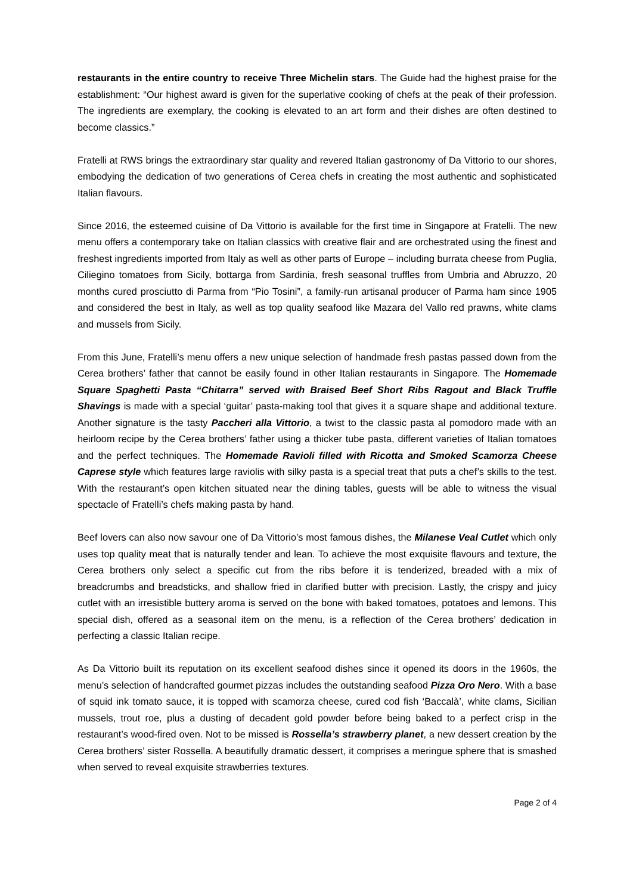restaurants in the entire country to receive Three Michelin stars. The Guide had the highest praise for the establishment: “Our highest award is given for the superlative cooking of chefs at the peak of their profession. The ingredients are exemplary, the cooking is elevated to an art form and their dishes are often destined to become classics.”
Fratelli at RWS brings the extraordinary star quality and revered Italian gastronomy of Da Vittorio to our shores, embodying the dedication of two generations of Cerea chefs in creating the most authentic and sophisticated Italian flavours.
Since 2016, the esteemed cuisine of Da Vittorio is available for the first time in Singapore at Fratelli. The new menu offers a contemporary take on Italian classics with creative flair and are orchestrated using the finest and freshest ingredients imported from Italy as well as other parts of Europe – including burrata cheese from Puglia, Ciliegino tomatoes from Sicily, bottarga from Sardinia, fresh seasonal truffles from Umbria and Abruzzo, 20 months cured prosciutto di Parma from “Pio Tosini”, a family-run artisanal producer of Parma ham since 1905 and considered the best in Italy, as well as top quality seafood like Mazara del Vallo red prawns, white clams and mussels from Sicily.
From this June, Fratelli’s menu offers a new unique selection of handmade fresh pastas passed down from the Cerea brothers’ father that cannot be easily found in other Italian restaurants in Singapore. The Homemade Square Spaghetti Pasta “Chitarra” served with Braised Beef Short Ribs Ragout and Black Truffle Shavings is made with a special ‘guitar’ pasta-making tool that gives it a square shape and additional texture. Another signature is the tasty Paccheri alla Vittorio, a twist to the classic pasta al pomodoro made with an heirloom recipe by the Cerea brothers’ father using a thicker tube pasta, different varieties of Italian tomatoes and the perfect techniques. The Homemade Ravioli filled with Ricotta and Smoked Scamorza Cheese Caprese style which features large raviolis with silky pasta is a special treat that puts a chef’s skills to the test. With the restaurant’s open kitchen situated near the dining tables, guests will be able to witness the visual spectacle of Fratelli’s chefs making pasta by hand.
Beef lovers can also now savour one of Da Vittorio’s most famous dishes, the Milanese Veal Cutlet which only uses top quality meat that is naturally tender and lean. To achieve the most exquisite flavours and texture, the Cerea brothers only select a specific cut from the ribs before it is tenderized, breaded with a mix of breadcrumbs and breadsticks, and shallow fried in clarified butter with precision. Lastly, the crispy and juicy cutlet with an irresistible buttery aroma is served on the bone with baked tomatoes, potatoes and lemons. This special dish, offered as a seasonal item on the menu, is a reflection of the Cerea brothers’ dedication in perfecting a classic Italian recipe.
As Da Vittorio built its reputation on its excellent seafood dishes since it opened its doors in the 1960s, the menu’s selection of handcrafted gourmet pizzas includes the outstanding seafood Pizza Oro Nero. With a base of squid ink tomato sauce, it is topped with scamorza cheese, cured cod fish ‘Baccalà’, white clams, Sicilian mussels, trout roe, plus a dusting of decadent gold powder before being baked to a perfect crisp in the restaurant’s wood-fired oven. Not to be missed is Rossella’s strawberry planet, a new dessert creation by the Cerea brothers’ sister Rossella. A beautifully dramatic dessert, it comprises a meringue sphere that is smashed when served to reveal exquisite strawberries textures.
Page 2 of 4